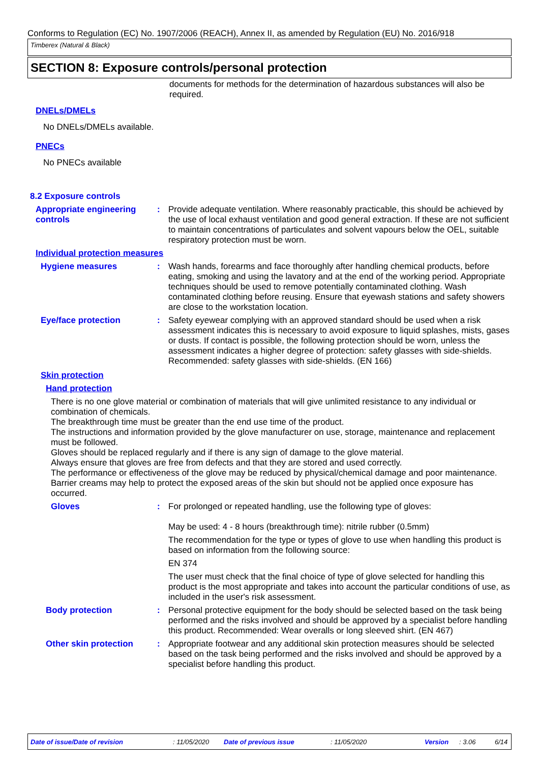Conforms to Regulation (EC) No. 1907/2006 (REACH), Annex II, as amended by Regulation (EU) No. 2016/918
Timberex (Natural & Black)
SECTION 8: Exposure controls/personal protection
documents for methods for the determination of hazardous substances will also be required.
DNELs/DMELs
No DNELs/DMELs available.
PNECs
No PNECs available
8.2 Exposure controls
Appropriate engineering controls
: Provide adequate ventilation. Where reasonably practicable, this should be achieved by the use of local exhaust ventilation and good general extraction. If these are not sufficient to maintain concentrations of particulates and solvent vapours below the OEL, suitable respiratory protection must be worn.
Individual protection measures
Hygiene measures : Wash hands, forearms and face thoroughly after handling chemical products, before eating, smoking and using the lavatory and at the end of the working period. Appropriate techniques should be used to remove potentially contaminated clothing. Wash contaminated clothing before reusing. Ensure that eyewash stations and safety showers are close to the workstation location.
Eye/face protection : Safety eyewear complying with an approved standard should be used when a risk assessment indicates this is necessary to avoid exposure to liquid splashes, mists, gases or dusts. If contact is possible, the following protection should be worn, unless the assessment indicates a higher degree of protection: safety glasses with side-shields. Recommended: safety glasses with side-shields. (EN 166)
Skin protection
Hand protection
There is no one glove material or combination of materials that will give unlimited resistance to any individual or combination of chemicals.
The breakthrough time must be greater than the end use time of the product.
The instructions and information provided by the glove manufacturer on use, storage, maintenance and replacement must be followed.
Gloves should be replaced regularly and if there is any sign of damage to the glove material.
Always ensure that gloves are free from defects and that they are stored and used correctly.
The performance or effectiveness of the glove may be reduced by physical/chemical damage and poor maintenance.
Barrier creams may help to protect the exposed areas of the skin but should not be applied once exposure has occurred.
Gloves : For prolonged or repeated handling, use the following type of gloves:
May be used: 4 - 8 hours (breakthrough time): nitrile rubber (0.5mm)
The recommendation for the type or types of glove to use when handling this product is based on information from the following source:
EN 374
The user must check that the final choice of type of glove selected for handling this product is the most appropriate and takes into account the particular conditions of use, as included in the user's risk assessment.
Body protection : Personal protective equipment for the body should be selected based on the task being performed and the risks involved and should be approved by a specialist before handling this product. Recommended: Wear overalls or long sleeved shirt. (EN 467)
Other skin protection : Appropriate footwear and any additional skin protection measures should be selected based on the task being performed and the risks involved and should be approved by a specialist before handling this product.
Date of issue/Date of revision : 11/05/2020 Date of previous issue : 11/05/2020 Version : 3.06 6/14